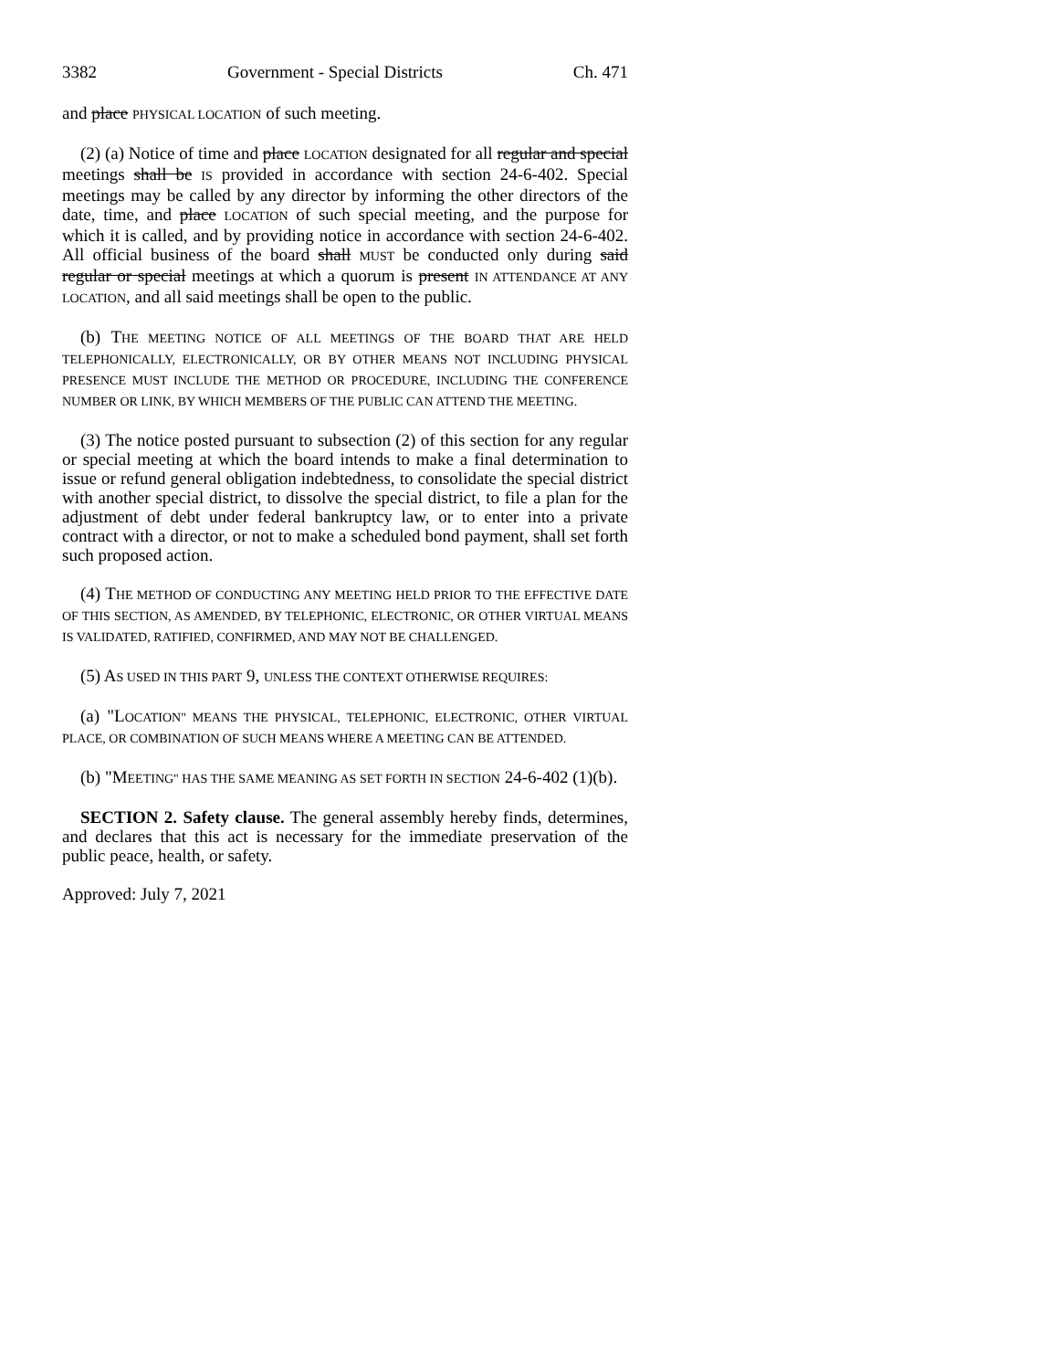3382 Government - Special Districts Ch. 471
and place PHYSICAL LOCATION of such meeting.
(2) (a) Notice of time and place LOCATION designated for all regular and special meetings shall be IS provided in accordance with section 24-6-402. Special meetings may be called by any director by informing the other directors of the date, time, and place LOCATION of such special meeting, and the purpose for which it is called, and by providing notice in accordance with section 24-6-402. All official business of the board shall MUST be conducted only during said regular or special meetings at which a quorum is present IN ATTENDANCE AT ANY LOCATION, and all said meetings shall be open to the public.
(b) THE MEETING NOTICE OF ALL MEETINGS OF THE BOARD THAT ARE HELD TELEPHONICALLY, ELECTRONICALLY, OR BY OTHER MEANS NOT INCLUDING PHYSICAL PRESENCE MUST INCLUDE THE METHOD OR PROCEDURE, INCLUDING THE CONFERENCE NUMBER OR LINK, BY WHICH MEMBERS OF THE PUBLIC CAN ATTEND THE MEETING.
(3) The notice posted pursuant to subsection (2) of this section for any regular or special meeting at which the board intends to make a final determination to issue or refund general obligation indebtedness, to consolidate the special district with another special district, to dissolve the special district, to file a plan for the adjustment of debt under federal bankruptcy law, or to enter into a private contract with a director, or not to make a scheduled bond payment, shall set forth such proposed action.
(4) THE METHOD OF CONDUCTING ANY MEETING HELD PRIOR TO THE EFFECTIVE DATE OF THIS SECTION, AS AMENDED, BY TELEPHONIC, ELECTRONIC, OR OTHER VIRTUAL MEANS IS VALIDATED, RATIFIED, CONFIRMED, AND MAY NOT BE CHALLENGED.
(5) AS USED IN THIS PART 9, UNLESS THE CONTEXT OTHERWISE REQUIRES:
(a) "LOCATION" MEANS THE PHYSICAL, TELEPHONIC, ELECTRONIC, OTHER VIRTUAL PLACE, OR COMBINATION OF SUCH MEANS WHERE A MEETING CAN BE ATTENDED.
(b) "MEETING" HAS THE SAME MEANING AS SET FORTH IN SECTION 24-6-402 (1)(b).
SECTION 2. Safety clause. The general assembly hereby finds, determines, and declares that this act is necessary for the immediate preservation of the public peace, health, or safety.
Approved: July 7, 2021